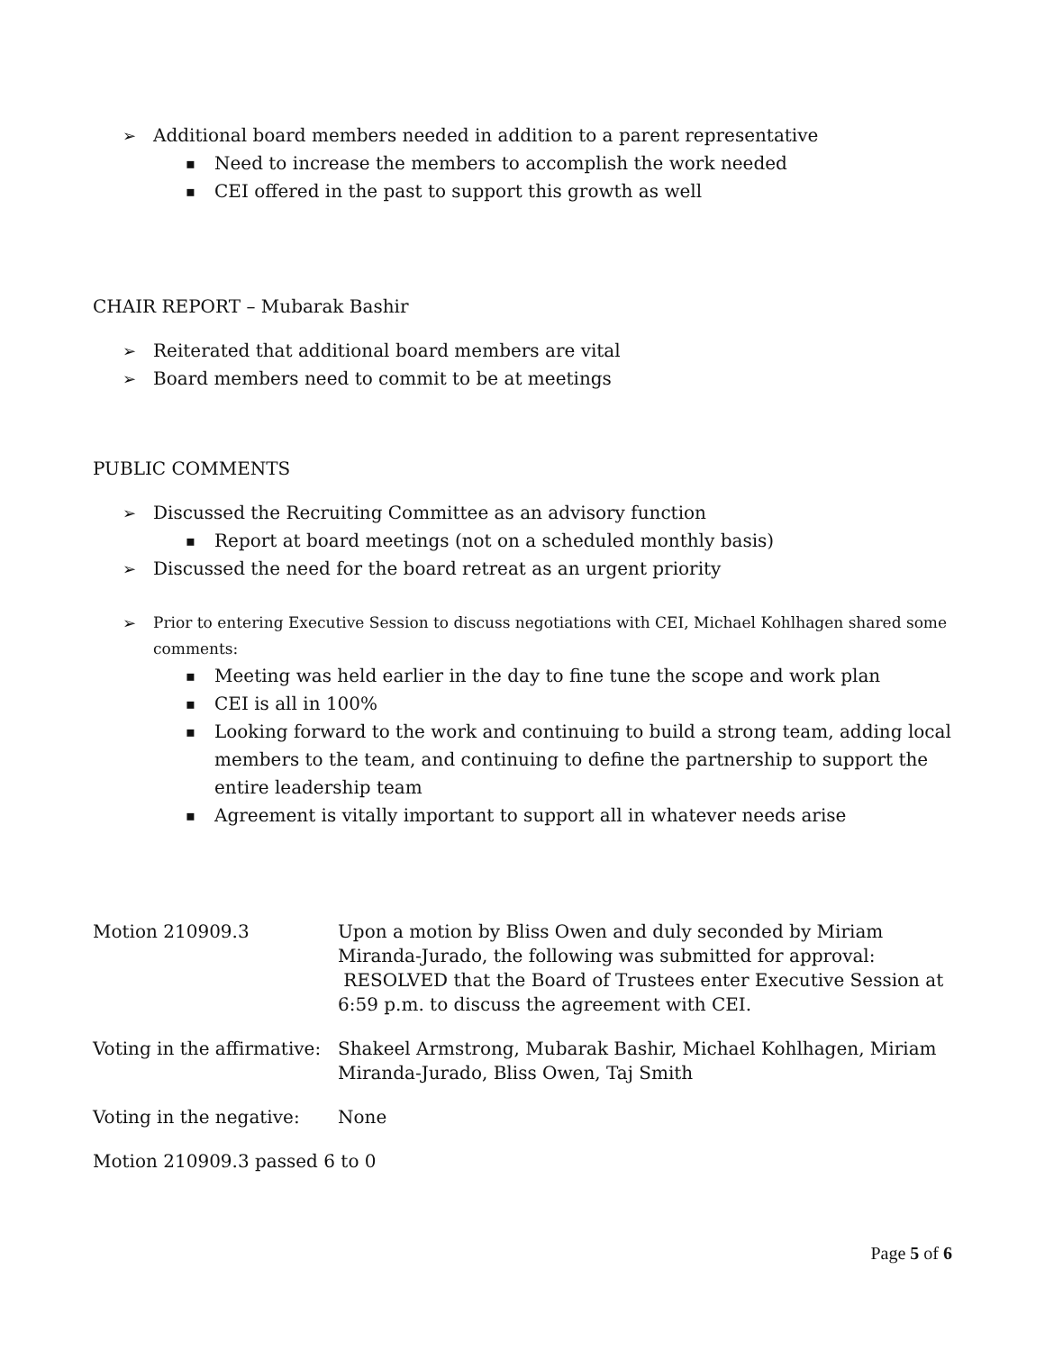Additional board members needed in addition to a parent representative
Need to increase the members to accomplish the work needed
CEI offered in the past to support this growth as well
CHAIR REPORT – Mubarak Bashir
Reiterated that additional board members are vital
Board members need to commit to be at meetings
PUBLIC COMMENTS
Discussed the Recruiting Committee as an advisory function
Report at board meetings (not on a scheduled monthly basis)
Discussed the need for the board retreat as an urgent priority
Prior to entering Executive Session to discuss negotiations with CEI, Michael Kohlhagen shared some comments:
Meeting was held earlier in the day to fine tune the scope and work plan
CEI is all in 100%
Looking forward to the work and continuing to build a strong team, adding local members to the team, and continuing to define the partnership to support the entire leadership team
Agreement is vitally important to support all in whatever needs arise
Motion 210909.3 Upon a motion by Bliss Owen and duly seconded by Miriam Miranda-Jurado, the following was submitted for approval: RESOLVED that the Board of Trustees enter Executive Session at 6:59 p.m. to discuss the agreement with CEI.
Voting in the affirmative:
Shakeel Armstrong, Mubarak Bashir, Michael Kohlhagen, Miriam Miranda-Jurado, Bliss Owen, Taj Smith
Voting in the negative:
None
Motion 210909.3 passed 6 to 0
Page 5 of 6